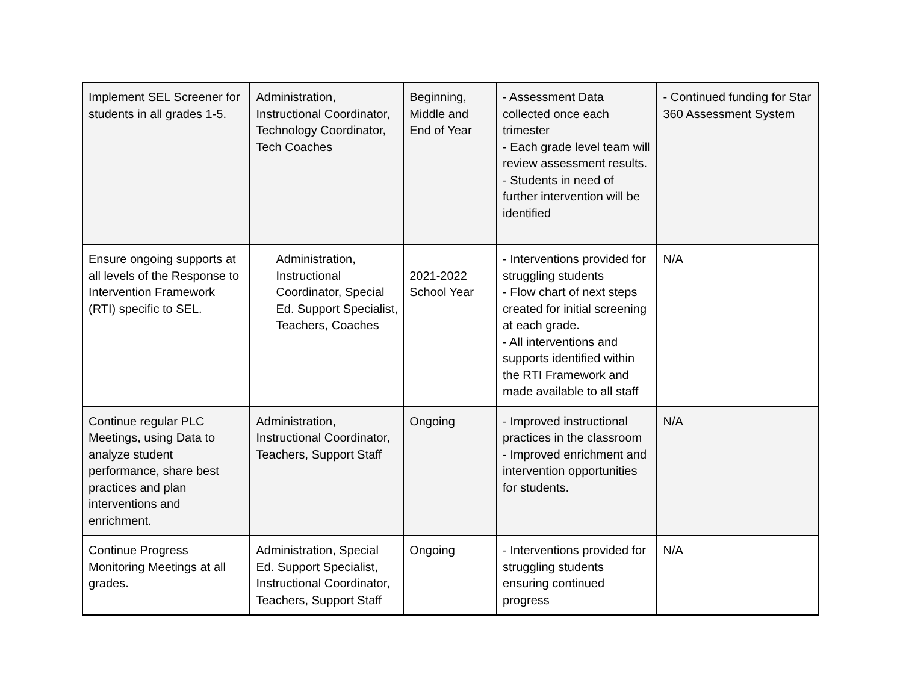| Implement SEL Screener for students in all grades 1-5. | Administration, Instructional Coordinator, Technology Coordinator, Tech Coaches | Beginning, Middle and End of Year | - Assessment Data collected once each trimester - Each grade level team will review assessment results. - Students in need of further intervention will be identified | - Continued funding for Star 360 Assessment System |
| Ensure ongoing supports at all levels of the Response to Intervention Framework (RTI) specific to SEL. | Administration, Instructional Coordinator, Special Ed. Support Specialist, Teachers, Coaches | 2021-2022 School Year | - Interventions provided for struggling students - Flow chart of next steps created for initial screening at each grade. - All interventions and supports identified within the RTI Framework and made available to all staff | N/A |
| Continue regular PLC Meetings, using Data to analyze student performance, share best practices and plan interventions and enrichment. | Administration, Instructional Coordinator, Teachers, Support Staff | Ongoing | - Improved instructional practices in the classroom - Improved enrichment and intervention opportunities for students. | N/A |
| Continue Progress Monitoring Meetings at all grades. | Administration, Special Ed. Support Specialist, Instructional Coordinator, Teachers, Support Staff | Ongoing | - Interventions provided for struggling students ensuring continued progress | N/A |